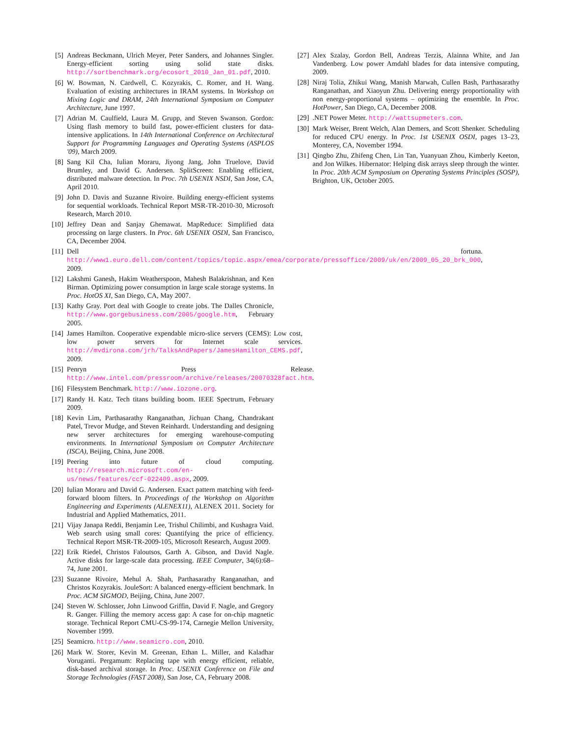[5] Andreas Beckmann, Ulrich Meyer, Peter Sanders, and Johannes Singler. Energy-efficient sorting using solid state disks. http://sortbenchmark.org/ecosort_2010_Jan_01.pdf, 2010.
[6] W. Bowman, N. Cardwell, C. Kozyrakis, C. Romer, and H. Wang. Evaluation of existing architectures in IRAM systems. In Workshop on Mixing Logic and DRAM, 24th International Symposium on Computer Architecture, June 1997.
[7] Adrian M. Caulfield, Laura M. Grupp, and Steven Swanson. Gordon: Using flash memory to build fast, power-efficient clusters for data-intensive applications. In 14th International Conference on Architectural Support for Programming Languages and Operating Systems (ASPLOS '09), March 2009.
[8] Sang Kil Cha, Iulian Moraru, Jiyong Jang, John Truelove, David Brumley, and David G. Andersen. SplitScreen: Enabling efficient, distributed malware detection. In Proc. 7th USENIX NSDI, San Jose, CA, April 2010.
[9] John D. Davis and Suzanne Rivoire. Building energy-efficient systems for sequential workloads. Technical Report MSR-TR-2010-30, Microsoft Research, March 2010.
[10] Jeffrey Dean and Sanjay Ghemawat. MapReduce: Simplified data processing on large clusters. In Proc. 6th USENIX OSDI, San Francisco, CA, December 2004.
[11] Dell fortuna. http://www1.euro.dell.com/content/topics/topic.aspx/emea/corporate/pressoffice/2009/uk/en/2009_05_20_brk_000, 2009.
[12] Lakshmi Ganesh, Hakim Weatherspoon, Mahesh Balakrishnan, and Ken Birman. Optimizing power consumption in large scale storage systems. In Proc. HotOS XI, San Diego, CA, May 2007.
[13] Kathy Gray. Port deal with Google to create jobs. The Dalles Chronicle, http://www.gorgebusiness.com/2005/google.htm, February 2005.
[14] James Hamilton. Cooperative expendable micro-slice servers (CEMS): Low cost, low power servers for Internet scale services. http://mvdirona.com/jrh/TalksAndPapers/JamesHamilton_CEMS.pdf, 2009.
[15] Penryn Press Release. http://www.intel.com/pressroom/archive/releases/20070328fact.htm.
[16] Filesystem Benchmark. http://www.iozone.org.
[17] Randy H. Katz. Tech titans building boom. IEEE Spectrum, February 2009.
[18] Kevin Lim, Parthasarathy Ranganathan, Jichuan Chang, Chandrakant Patel, Trevor Mudge, and Steven Reinhardt. Understanding and designing new server architectures for emerging warehouse-computing environments. In International Symposium on Computer Architecture (ISCA), Beijing, China, June 2008.
[19] Peering into future of cloud computing. http://research.microsoft.com/en-us/news/features/ccf-022409.aspx, 2009.
[20] Iulian Moraru and David G. Andersen. Exact pattern matching with feed-forward bloom filters. In Proceedings of the Workshop on Algorithm Engineering and Experiments (ALENEX11), ALENEX 2011. Society for Industrial and Applied Mathematics, 2011.
[21] Vijay Janapa Reddi, Benjamin Lee, Trishul Chilimbi, and Kushagra Vaid. Web search using small cores: Quantifying the price of efficiency. Technical Report MSR-TR-2009-105, Microsoft Research, August 2009.
[22] Erik Riedel, Christos Faloutsos, Garth A. Gibson, and David Nagle. Active disks for large-scale data processing. IEEE Computer, 34(6):68–74, June 2001.
[23] Suzanne Rivoire, Mehul A. Shah, Parthasarathy Ranganathan, and Christos Kozyrakis. JouleSort: A balanced energy-efficient benchmark. In Proc. ACM SIGMOD, Beijing, China, June 2007.
[24] Steven W. Schlosser, John Linwood Griffin, David F. Nagle, and Gregory R. Ganger. Filling the memory access gap: A case for on-chip magnetic storage. Technical Report CMU-CS-99-174, Carnegie Mellon University, November 1999.
[25] Seamicro. http://www.seamicro.com, 2010.
[26] Mark W. Storer, Kevin M. Greenan, Ethan L. Miller, and Kaladhar Voruganti. Pergamum: Replacing tape with energy efficient, reliable, disk-based archival storage. In Proc. USENIX Conference on File and Storage Technologies (FAST 2008), San Jose, CA, February 2008.
[27] Alex Szalay, Gordon Bell, Andreas Terzis, Alainna White, and Jan Vandenberg. Low power Amdahl blades for data intensive computing, 2009.
[28] Niraj Tolia, Zhikui Wang, Manish Marwah, Cullen Bash, Parthasarathy Ranganathan, and Xiaoyun Zhu. Delivering energy proportionality with non energy-proportional systems – optimizing the ensemble. In Proc. HotPower, San Diego, CA, December 2008.
[29] .NET Power Meter. http://wattsupmeters.com.
[30] Mark Weiser, Brent Welch, Alan Demers, and Scott Shenker. Scheduling for reduced CPU energy. In Proc. 1st USENIX OSDI, pages 13–23, Monterey, CA, November 1994.
[31] Qingbo Zhu, Zhifeng Chen, Lin Tan, Yuanyuan Zhou, Kimberly Keeton, and Jon Wilkes. Hibernator: Helping disk arrays sleep through the winter. In Proc. 20th ACM Symposium on Operating Systems Principles (SOSP), Brighton, UK, October 2005.